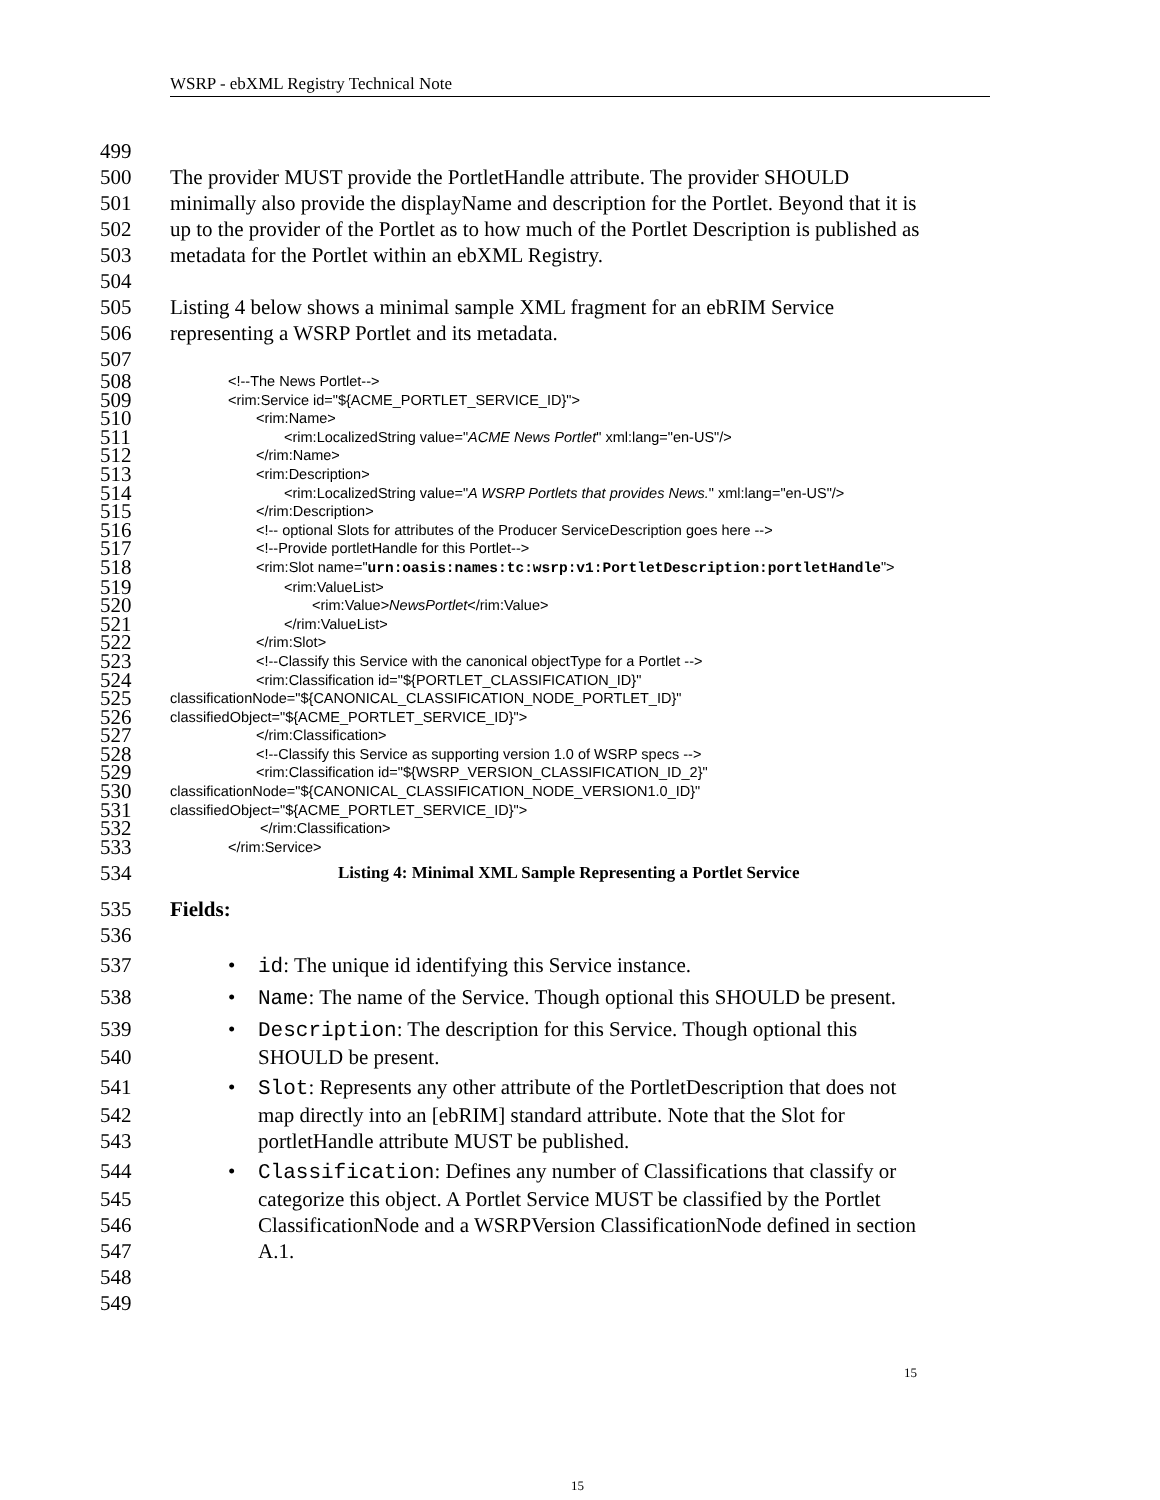WSRP - ebXML Registry Technical Note
499
500 The provider MUST provide the PortletHandle attribute. The provider SHOULD
501 minimally also provide the displayName and description for the Portlet. Beyond that it is
502 up to the provider of the Portlet as to how much of the Portlet Description is published as
503 metadata for the Portlet within an ebXML Registry.
504
505 Listing 4 below shows a minimal sample XML fragment for an ebRIM Service
506 representing a WSRP Portlet and its metadata.
507
508 <!--The News Portlet-->
509 <rim:Service id="${ACME_PORTLET_SERVICE_ID}">
510 <rim:Name>
511 <rim:LocalizedString value="ACME News Portlet" xml:lang="en-US"/>
512 </rim:Name>
513 <rim:Description>
514 <rim:LocalizedString value="A WSRP Portlets that provides News." xml:lang="en-US"/>
515 </rim:Description>
516 <!-- optional Slots for attributes of the Producer ServiceDescription goes here -->
517 <!--Provide portletHandle for this Portlet-->
518 <rim:Slot name="urn:oasis:names:tc:wsrp:v1:PortletDescription:portletHandle">
519 <rim:ValueList>
520 <rim:Value>NewsPortlet</rim:Value>
521 </rim:ValueList>
522 </rim:Slot>
523 <!--Classify this Service with the canonical objectType for a Portlet -->
524 <rim:Classification id="${PORTLET_CLASSIFICATION_ID}"
525 classificationNode="${CANONICAL_CLASSIFICATION_NODE_PORTLET_ID}"
526 classifiedObject="${ACME_PORTLET_SERVICE_ID}">
527 </rim:Classification>
528 <!--Classify this Service as supporting version 1.0 of WSRP specs -->
529 <rim:Classification id="${WSRP_VERSION_CLASSIFICATION_ID_2}"
530 classificationNode="${CANONICAL_CLASSIFICATION_NODE_VERSION1.0_ID}"
531 classifiedObject="${ACME_PORTLET_SERVICE_ID}">
532 </rim:Classification>
533 </rim:Service>
534 Listing 4: Minimal XML Sample Representing a Portlet Service
535 Fields:
536
537 • id: The unique id identifying this Service instance.
538 • Name: The name of the Service. Though optional this SHOULD be present.
539 • Description: The description for this Service. Though optional this
540 SHOULD be present.
541 • Slot: Represents any other attribute of the PortletDescription that does not
542 map directly into an [ebRIM] standard attribute. Note that the Slot for
543 portletHandle attribute MUST be published.
544 • Classification: Defines any number of Classifications that classify or
545 categorize this object. A Portlet Service MUST be classified by the Portlet
546 ClassificationNode and a WSRPVersion ClassificationNode defined in section
547 A.1.
548
549
15
15